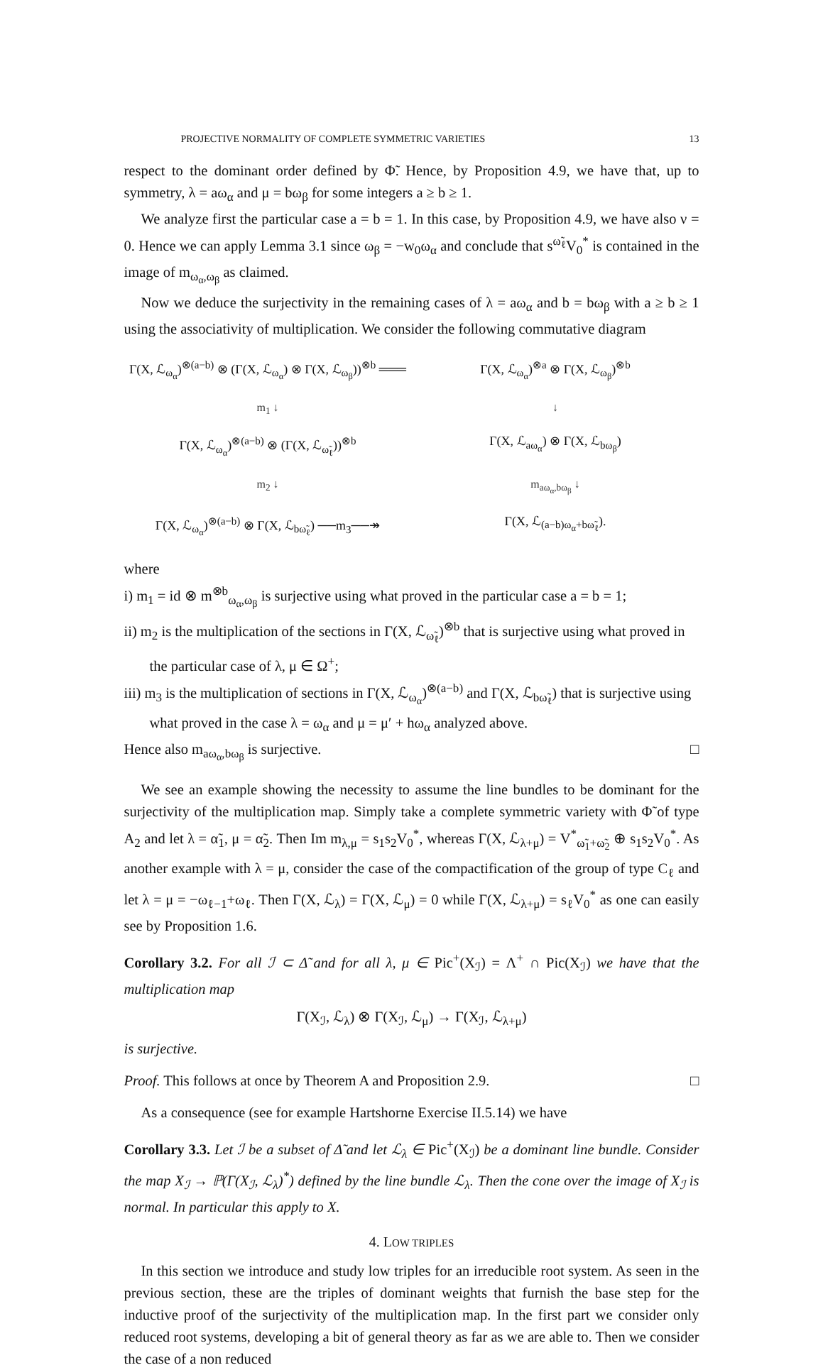PROJECTIVE NORMALITY OF COMPLETE SYMMETRIC VARIETIES 13
respect to the dominant order defined by Φ̃. Hence, by Proposition 4.9, we have that, up to symmetry, λ = aω<sub>α</sub> and μ = bω<sub>β</sub> for some integers a ≥ b ≥ 1.
We analyze first the particular case a = b = 1. In this case, by Proposition 4.9, we have also ν = 0. Hence we can apply Lemma 3.1 since ω<sub>β</sub> = −w<sub>0</sub>ω<sub>α</sub> and conclude that s<sup>ω̃<sub>ℓ</sub></sup>V<sub>0</sub><sup>*</sup> is contained in the image of m<sub>ω<sub>α</sub>,ω<sub>β</sub></sub> as claimed.
Now we deduce the surjectivity in the remaining cases of λ = aω<sub>α</sub> and b = bω<sub>β</sub> with a ≥ b ≥ 1 using the associativity of multiplication. We consider the following commutative diagram
Γ(X, ℒ<sub>ω<sub>α</sub></sub>)<sup>⊗(a−b)</sup> ⊗ (Γ(X, ℒ<sub>ω<sub>α</sub></sub>) ⊗ Γ(X, ℒ<sub>ω<sub>β</sub></sub>))<sup>⊗b</sup> ═══
Γ(X, ℒ<sub>ω<sub>α</sub></sub>)<sup>⊗a</sup> ⊗ Γ(X, ℒ<sub>ω<sub>β</sub></sub>)<sup>⊗b</sup>
m<sub>1</sub> ↓
↓
Γ(X, ℒ<sub>ω<sub>α</sub></sub>)<sup>⊗(a−b)</sup> ⊗ (Γ(X, ℒ<sub>ω̃<sub>ℓ</sub></sub>))<sup>⊗b</sup>
Γ(X, ℒ<sub>aω<sub>α</sub></sub>) ⊗ Γ(X, ℒ<sub>bω<sub>β</sub></sub>)
m<sub>2</sub> ↓
m<sub>aω<sub>α</sub>,bω<sub>β</sub></sub> ↓
Γ(X, ℒ<sub>ω<sub>α</sub></sub>)<sup>⊗(a−b)</sup> ⊗ Γ(X, ℒ<sub>bω̃<sub>ℓ</sub></sub>) ──m<sub>3</sub>──↠
Γ(X, ℒ<sub>(a−b)ω<sub>α</sub>+bω̃<sub>ℓ</sub></sub>).
where
i) m<sub>1</sub> = id ⊗ m<sup>⊗b</sup><sub>ω<sub>α</sub>,ω<sub>β</sub></sub> is surjective using what proved in the particular case a = b = 1;
ii) m<sub>2</sub> is the multiplication of the sections in Γ(X, ℒ<sub>ω̃<sub>ℓ</sub></sub>)<sup>⊗b</sup> that is surjective using what proved in the particular case of λ, μ ∈ Ω<sup>+</sup>;
iii) m<sub>3</sub> is the multiplication of sections in Γ(X, ℒ<sub>ω<sub>α</sub></sub>)<sup>⊗(a−b)</sup> and Γ(X, ℒ<sub>bω̃<sub>ℓ</sub></sub>) that is surjective using what proved in the case λ = ω<sub>α</sub> and μ = μ′ + hω<sub>α</sub> analyzed above.
Hence also m<sub>aω<sub>α</sub>,bω<sub>β</sub></sub> is surjective. □
We see an example showing the necessity to assume the line bundles to be dominant for the surjectivity of the multiplication map. Simply take a complete symmetric variety with Φ̃ of type A<sub>2</sub> and let λ = α̃<sub>1</sub>, μ = α̃<sub>2</sub>. Then Im m<sub>λ,μ</sub> = s<sub>1</sub>s<sub>2</sub>V<sub>0</sub><sup>*</sup>, whereas Γ(X, ℒ<sub>λ+μ</sub>) = V<sup>*</sup><sub>ω̃<sub>1</sub>+ω̃<sub>2</sub></sub> ⊕ s<sub>1</sub>s<sub>2</sub>V<sub>0</sub><sup>*</sup>. As another example with λ = μ, consider the case of the compactification of the group of type C<sub>ℓ</sub> and let λ = μ = −ω<sub>ℓ−1</sub>+ω<sub>ℓ</sub>. Then Γ(X, ℒ<sub>λ</sub>) = Γ(X, ℒ<sub>μ</sub>) = 0 while Γ(X, ℒ<sub>λ+μ</sub>) = s<sub>ℓ</sub>V<sub>0</sub><sup>*</sup> as one can easily see by Proposition 1.6.
Corollary 3.2. For all ℐ ⊂ Δ̃ and for all λ, μ ∈ Pic<sup>+</sup>(X<sub>ℐ</sub>) = Λ<sup>+</sup> ∩ Pic(X<sub>ℐ</sub>) we have that the multiplication map
Γ(X<sub>ℐ</sub>, ℒ<sub>λ</sub>) ⊗ Γ(X<sub>ℐ</sub>, ℒ<sub>μ</sub>) → Γ(X<sub>ℐ</sub>, ℒ<sub>λ+μ</sub>)
is surjective.
Proof. This follows at once by Theorem A and Proposition 2.9. □
As a consequence (see for example Hartshorne Exercise II.5.14) we have
Corollary 3.3. Let ℐ be a subset of Δ̃ and let ℒ<sub>λ</sub> ∈ Pic<sup>+</sup>(X<sub>ℐ</sub>) be a dominant line bundle. Consider the map X<sub>ℐ</sub> → ℙ(Γ(X<sub>ℐ</sub>, ℒ<sub>λ</sub>)<sup>*</sup>) defined by the line bundle ℒ<sub>λ</sub>. Then the cone over the image of X<sub>ℐ</sub> is normal. In particular this apply to X.
4. LOW TRIPLES
In this section we introduce and study low triples for an irreducible root system. As seen in the previous section, these are the triples of dominant weights that furnish the base step for the inductive proof of the surjectivity of the multiplication map. In the first part we consider only reduced root systems, developing a bit of general theory as far as we are able to. Then we consider the case of a non reduced